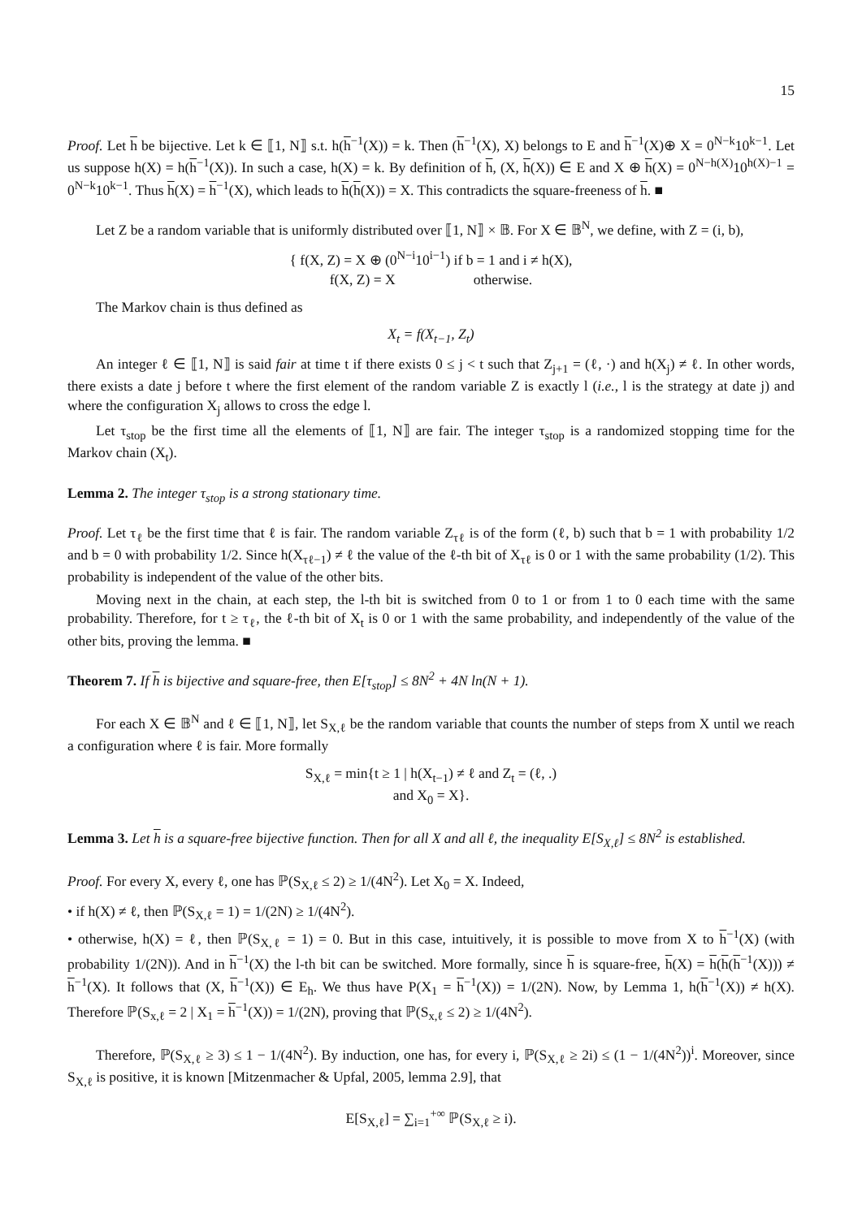15
Proof. Let h be bijective. Let k ∈ ⟦1, N⟧ s.t. h(h<sup>−1</sup>(X)) = k. Then (h<sup>−1</sup>(X), X) belongs to E and h<sup>−1</sup>(X)⊕ X = 0<sup>N−k</sup>10<sup>k−1</sup>. Let us suppose h(X) = h(h<sup>−1</sup>(X)). In such a case, h(X) = k. By definition of h, (X, h(X)) ∈ E and X ⊕ h(X) = 0<sup>N−h(X)</sup>10<sup>h(X)−1</sup> = 0<sup>N−k</sup>10<sup>k−1</sup>. Thus h(X) = h<sup>−1</sup>(X), which leads to h(h(X)) = X. This contradicts the square-freeness of h. ■
Let Z be a random variable that is uniformly distributed over ⟦1, N⟧ × 𝔹. For X ∈ 𝔹<sup>N</sup>, we define, with Z = (i, b),
{ f(X, Z) = X ⊕ (0<sup>N−i</sup>10<sup>i−1</sup>) if b = 1 and i ≠ h(X),
f(X, Z) = X otherwise.
The Markov chain is thus defined as
X<sub>t</sub> = f(X<sub>t−1</sub>, Z<sub>t</sub>)
An integer ℓ ∈ ⟦1, N⟧ is said fair at time t if there exists 0 ≤ j < t such that Z<sub>j+1</sub> = (ℓ, ·) and h(X<sub>j</sub>) ≠ ℓ. In other words, there exists a date j before t where the first element of the random variable Z is exactly l (i.e., l is the strategy at date j) and where the configuration X<sub>j</sub> allows to cross the edge l.
Let τ<sub>stop</sub> be the first time all the elements of ⟦1, N⟧ are fair. The integer τ<sub>stop</sub> is a randomized stopping time for the Markov chain (X<sub>t</sub>).
Lemma 2. The integer τ<sub>stop</sub> is a strong stationary time.
Proof. Let τ<sub>ℓ</sub> be the first time that ℓ is fair. The random variable Z<sub>τℓ</sub> is of the form (ℓ, b) such that b = 1 with probability 1/2 and b = 0 with probability 1/2. Since h(X<sub>τℓ−1</sub>) ≠ ℓ the value of the ℓ-th bit of X<sub>τℓ</sub> is 0 or 1 with the same probability (1/2). This probability is independent of the value of the other bits.
Moving next in the chain, at each step, the l-th bit is switched from 0 to 1 or from 1 to 0 each time with the same probability. Therefore, for t ≥ τ<sub>ℓ</sub>, the ℓ-th bit of X<sub>t</sub> is 0 or 1 with the same probability, and independently of the value of the other bits, proving the lemma. ■
Theorem 7. If h is bijective and square-free, then E[τ<sub>stop</sub>] ≤ 8N<sup>2</sup> + 4N ln(N + 1).
For each X ∈ 𝔹<sup>N</sup> and ℓ ∈ ⟦1, N⟧, let S<sub>X,ℓ</sub> be the random variable that counts the number of steps from X until we reach a configuration where ℓ is fair. More formally
S<sub>X,ℓ</sub> = min{t ≥ 1 | h(X<sub>t−1</sub>) ≠ ℓ and Z<sub>t</sub> = (ℓ, .)
and X<sub>0</sub> = X}.
Lemma 3. Let h is a square-free bijective function. Then for all X and all ℓ, the inequality E[S<sub>X,ℓ</sub>] ≤ 8N<sup>2</sup> is established.
Proof. For every X, every ℓ, one has ℙ(S<sub>X,ℓ</sub> ≤ 2) ≥ 1/(4N<sup>2</sup>). Let X<sub>0</sub> = X. Indeed,
• if h(X) ≠ ℓ, then ℙ(S<sub>X,ℓ</sub> = 1) = 1/(2N) ≥ 1/(4N<sup>2</sup>).
• otherwise, h(X) = ℓ, then ℙ(S<sub>X,ℓ</sub> = 1) = 0. But in this case, intuitively, it is possible to move from X to h<sup>−1</sup>(X) (with probability 1/(2N)). And in h<sup>−1</sup>(X) the l-th bit can be switched. More formally, since h is square-free, h(X) = h(h(h<sup>−1</sup>(X))) ≠ h<sup>−1</sup>(X). It follows that (X, h<sup>−1</sup>(X)) ∈ E<sub>h</sub>. We thus have P(X<sub>1</sub> = h<sup>−1</sup>(X)) = 1/(2N). Now, by Lemma 1, h(h<sup>−1</sup>(X)) ≠ h(X). Therefore ℙ(S<sub>x,ℓ</sub> = 2 | X<sub>1</sub> = h<sup>−1</sup>(X)) = 1/(2N), proving that ℙ(S<sub>x,ℓ</sub> ≤ 2) ≥ 1/(4N<sup>2</sup>).
Therefore, ℙ(S<sub>X,ℓ</sub> ≥ 3) ≤ 1 − 1/(4N<sup>2</sup>). By induction, one has, for every i, ℙ(S<sub>X,ℓ</sub> ≥ 2i) ≤ (1 − 1/(4N<sup>2</sup>))<sup>i</sup>. Moreover, since S<sub>X,ℓ</sub> is positive, it is known [Mitzenmacher & Upfal, 2005, lemma 2.9], that
E[S<sub>X,ℓ</sub>] = ∑<sub>i=1</sub><sup>+∞</sup> ℙ(S<sub>X,ℓ</sub> ≥ i).